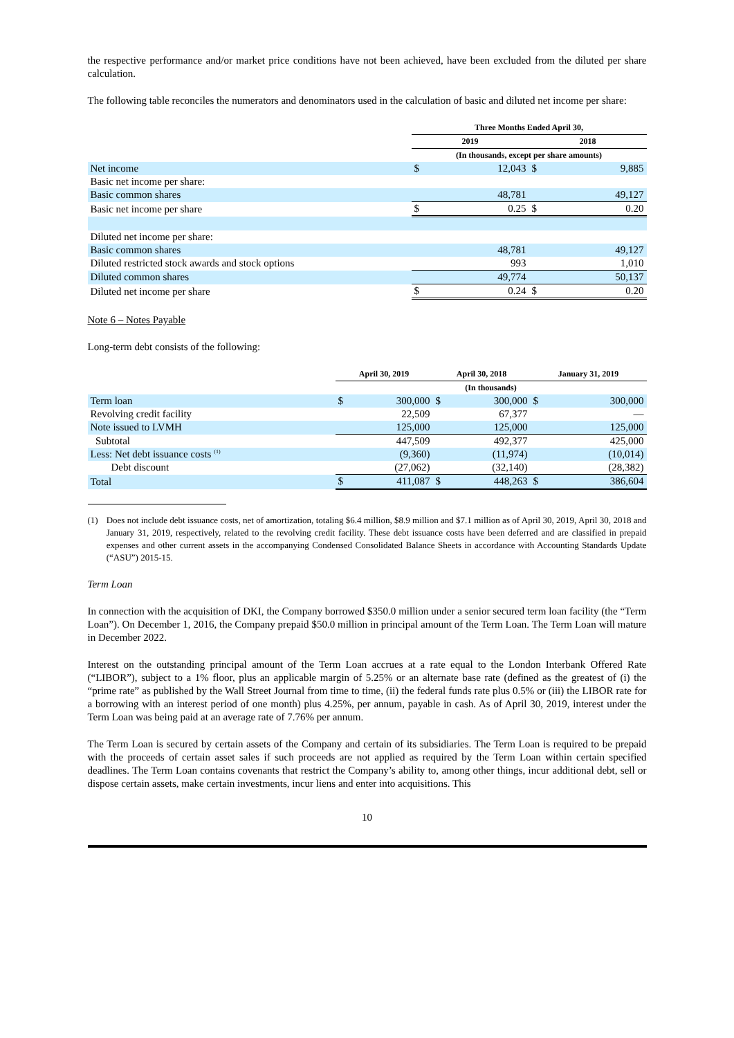the respective performance and/or market price conditions have not been achieved, have been excluded from the diluted per share calculation.
The following table reconciles the numerators and denominators used in the calculation of basic and diluted net income per share:
| | Three Months Ended April 30, | | | |
| | 2019 | | 2018 | |
| | (In thousands, except per share amounts) | | | |
| Net income | $ | 12,043 | $ | 9,885 |
| Basic net income per share: | | | | |
| Basic common shares | | 48,781 | | 49,127 |
| Basic net income per share | $ | 0.25 | $ | 0.20 |
| Diluted net income per share: | | | | |
| Basic common shares | | 48,781 | | 49,127 |
| Diluted restricted stock awards and stock options | | 993 | | 1,010 |
| Diluted common shares | | 49,774 | | 50,137 |
| Diluted net income per share | $ | 0.24 | $ | 0.20 |
Note 6 – Notes Payable
Long-term debt consists of the following:
| | April 30, 2019 | | April 30, 2018 | | January 31, 2019 | |
| | (In thousands) | | | | | |
| Term loan | $ | 300,000 | $ | 300,000 | $ | 300,000 |
| Revolving credit facility | | 22,509 | | 67,377 | | — |
| Note issued to LVMH | | 125,000 | | 125,000 | | 125,000 |
| Subtotal | | 447,509 | | 492,377 | | 425,000 |
| Less: Net debt issuance costs <sup>(1)</sup> | | (9,360) | | (11,974) | | (10,014) |
| Debt discount | | (27,062) | | (32,140) | | (28,382) |
| Total | $ | 411,087 | $ | 448,263 | $ | 386,604 |
(1) Does not include debt issuance costs, net of amortization, totaling $6.4 million, $8.9 million and $7.1 million as of April 30, 2019, April 30, 2018 and January 31, 2019, respectively, related to the revolving credit facility. These debt issuance costs have been deferred and are classified in prepaid expenses and other current assets in the accompanying Condensed Consolidated Balance Sheets in accordance with Accounting Standards Update (“ASU”) 2015-15.
Term Loan
In connection with the acquisition of DKI, the Company borrowed $350.0 million under a senior secured term loan facility (the “Term Loan”). On December 1, 2016, the Company prepaid $50.0 million in principal amount of the Term Loan. The Term Loan will mature in December 2022.
Interest on the outstanding principal amount of the Term Loan accrues at a rate equal to the London Interbank Offered Rate (“LIBOR”), subject to a 1% floor, plus an applicable margin of 5.25% or an alternate base rate (defined as the greatest of (i) the “prime rate” as published by the Wall Street Journal from time to time, (ii) the federal funds rate plus 0.5% or (iii) the LIBOR rate for a borrowing with an interest period of one month) plus 4.25%, per annum, payable in cash. As of April 30, 2019, interest under the Term Loan was being paid at an average rate of 7.76% per annum.
The Term Loan is secured by certain assets of the Company and certain of its subsidiaries. The Term Loan is required to be prepaid with the proceeds of certain asset sales if such proceeds are not applied as required by the Term Loan within certain specified deadlines. The Term Loan contains covenants that restrict the Company’s ability to, among other things, incur additional debt, sell or dispose certain assets, make certain investments, incur liens and enter into acquisitions. This
10